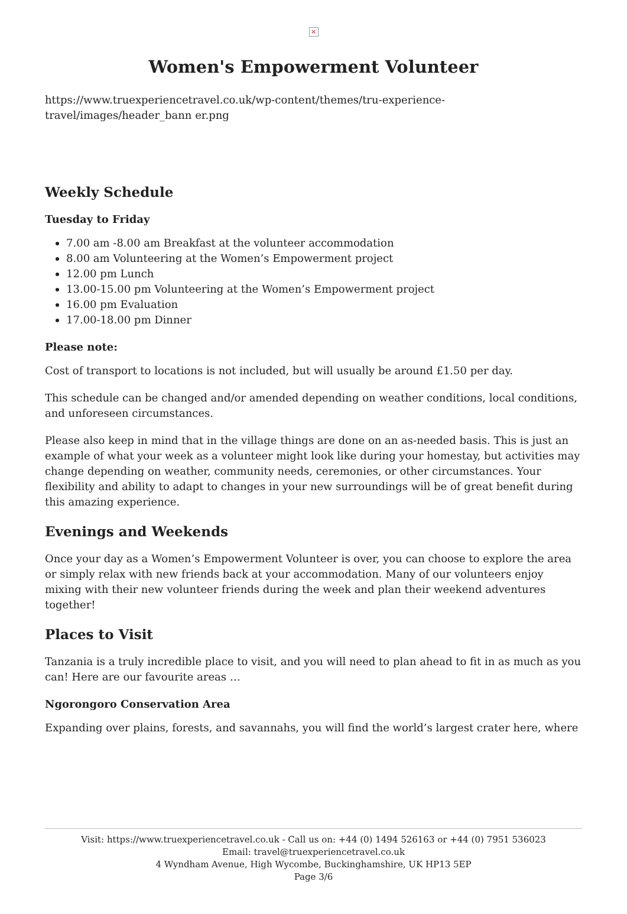×
Women's Empowerment Volunteer
https://www.truexperiencetravel.co.uk/wp-content/themes/tru-experience-travel/images/header_bann er.png
Weekly Schedule
Tuesday to Friday
7.00 am -8.00 am Breakfast at the volunteer accommodation
8.00 am Volunteering at the Women’s Empowerment project
12.00 pm Lunch
13.00-15.00 pm Volunteering at the Women’s Empowerment project
16.00 pm Evaluation
17.00-18.00 pm Dinner
Please note:
Cost of transport to locations is not included, but will usually be around £1.50 per day.
This schedule can be changed and/or amended depending on weather conditions, local conditions, and unforeseen circumstances.
Please also keep in mind that in the village things are done on an as-needed basis. This is just an example of what your week as a volunteer might look like during your homestay, but activities may change depending on weather, community needs, ceremonies, or other circumstances. Your flexibility and ability to adapt to changes in your new surroundings will be of great benefit during this amazing experience.
Evenings and Weekends
Once your day as a Women’s Empowerment Volunteer is over, you can choose to explore the area or simply relax with new friends back at your accommodation. Many of our volunteers enjoy mixing with their new volunteer friends during the week and plan their weekend adventures together!
Places to Visit
Tanzania is a truly incredible place to visit, and you will need to plan ahead to fit in as much as you can! Here are our favourite areas …
Ngorongoro Conservation Area
Expanding over plains, forests, and savannahs, you will find the world’s largest crater here, where
Visit: https://www.truexperiencetravel.co.uk - Call us on: +44 (0) 1494 526163 or +44 (0) 7951 536023
Email: travel@truexperiencetravel.co.uk
4 Wyndham Avenue, High Wycombe, Buckinghamshire, UK HP13 5EP
Page 3/6